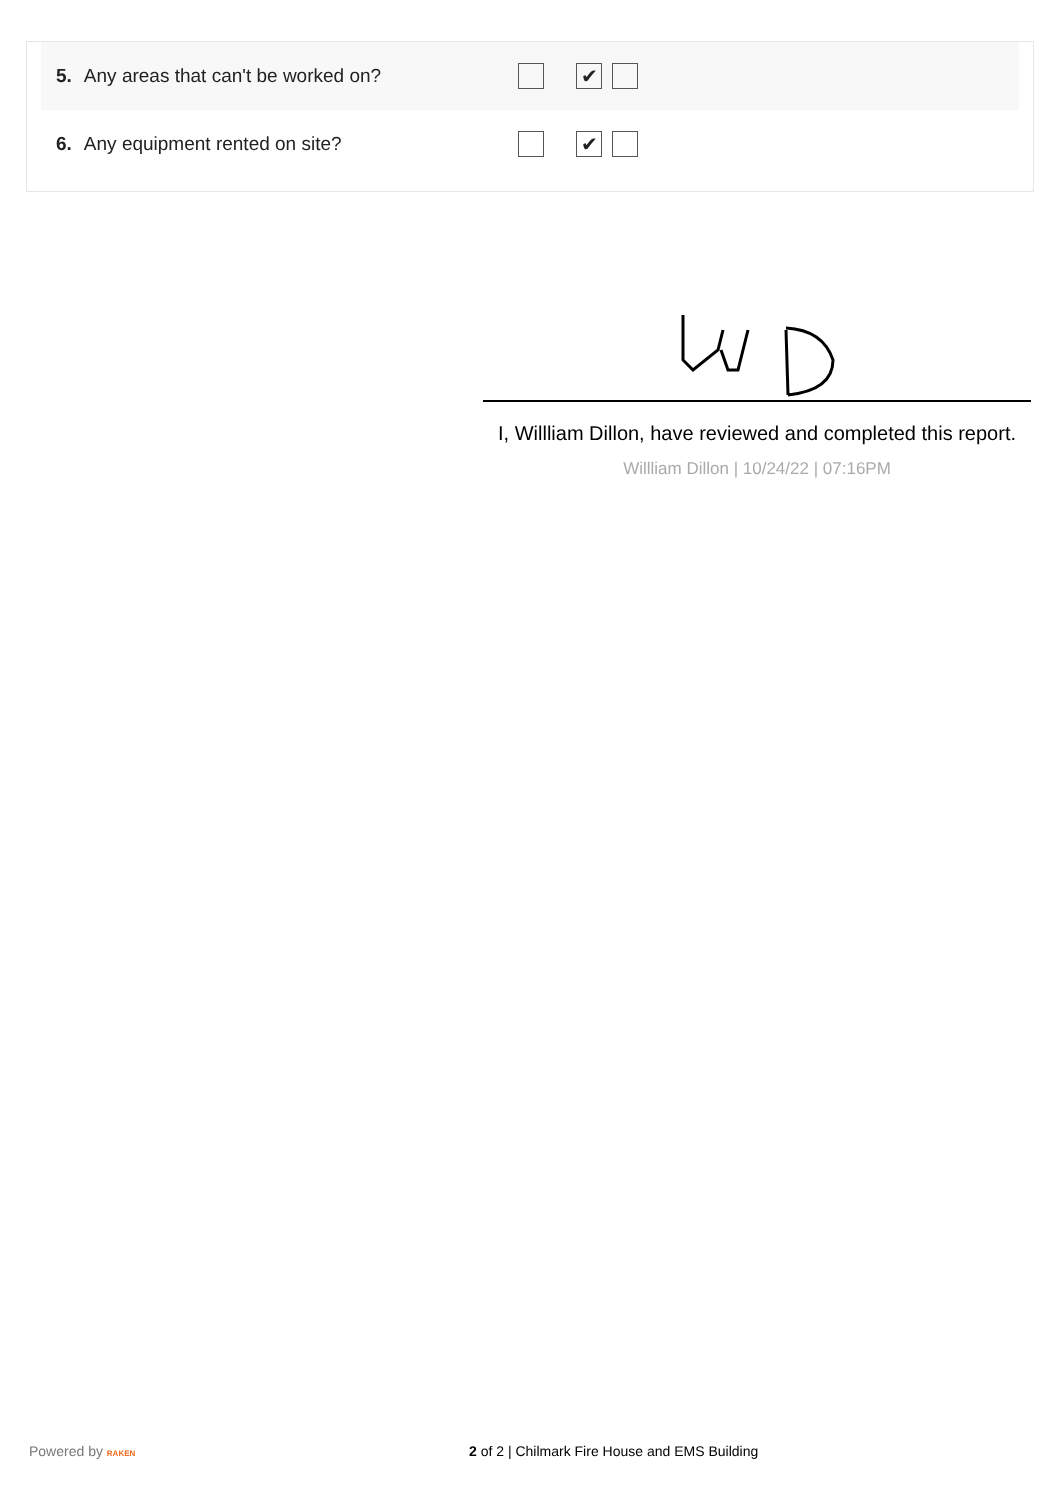5. Any areas that can't be worked on?
✔
6. Any equipment rented on site?
✔
I, Willliam Dillon, have reviewed and completed this report.
Willliam Dillon | 10/24/22 | 07:16PM
Powered by RAKEN 2 of 2 | Chilmark Fire House and EMS Building